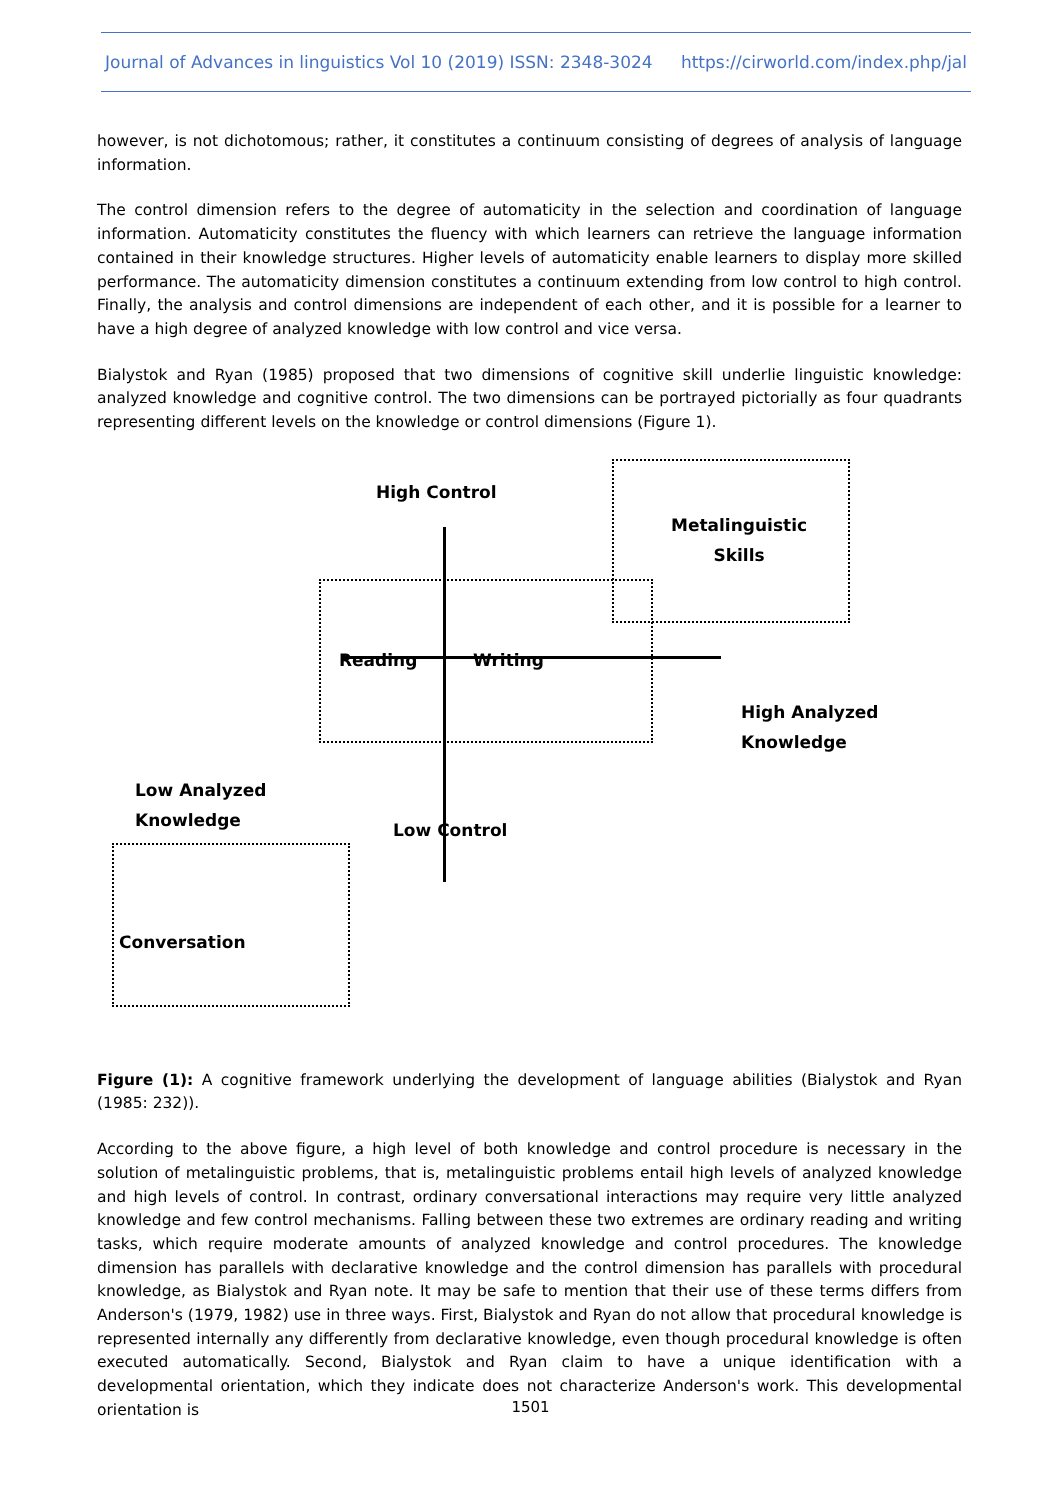Journal of Advances in linguistics Vol 10 (2019) ISSN: 2348-3024 https://cirworld.com/index.php/jal
however, is not dichotomous; rather, it constitutes a continuum consisting of degrees of analysis of language information.
The control dimension refers to the degree of automaticity in the selection and coordination of language information. Automaticity constitutes the fluency with which learners can retrieve the language information contained in their knowledge structures. Higher levels of automaticity enable learners to display more skilled performance. The automaticity dimension constitutes a continuum extending from low control to high control. Finally, the analysis and control dimensions are independent of each other, and it is possible for a learner to have a high degree of analyzed knowledge with low control and vice versa.
Bialystok and Ryan (1985) proposed that two dimensions of cognitive skill underlie linguistic knowledge: analyzed knowledge and cognitive control. The two dimensions can be portrayed pictorially as four quadrants representing different levels on the knowledge or control dimensions (Figure 1).
High Control
Metalinguistic
Skills
Reading Writing
High Analyzed
Knowledge
Low Analyzed
Knowledge
Low Control
Conversation
Figure (1): A cognitive framework underlying the development of language abilities (Bialystok and Ryan (1985: 232)).
According to the above figure, a high level of both knowledge and control procedure is necessary in the solution of metalinguistic problems, that is, metalinguistic problems entail high levels of analyzed knowledge and high levels of control. In contrast, ordinary conversational interactions may require very little analyzed knowledge and few control mechanisms. Falling between these two extremes are ordinary reading and writing tasks, which require moderate amounts of analyzed knowledge and control procedures. The knowledge dimension has parallels with declarative knowledge and the control dimension has parallels with procedural knowledge, as Bialystok and Ryan note. It may be safe to mention that their use of these terms differs from Anderson's (1979, 1982) use in three ways. First, Bialystok and Ryan do not allow that procedural knowledge is represented internally any differently from declarative knowledge, even though procedural knowledge is often executed automatically. Second, Bialystok and Ryan claim to have a unique identification with a developmental orientation, which they indicate does not characterize Anderson's work. This developmental orientation is
1501